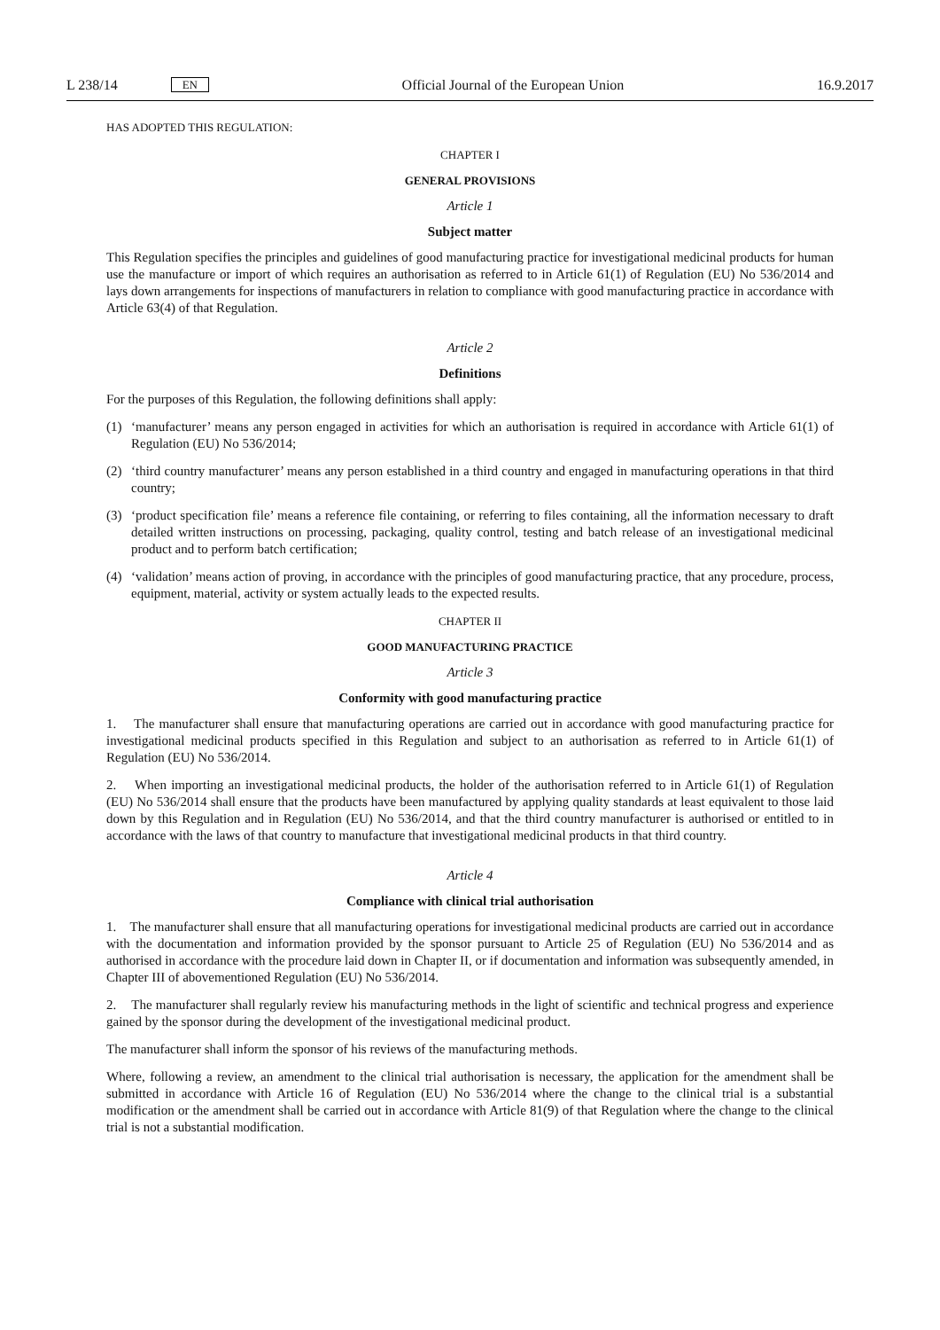L 238/14 EN
Official Journal of the European Union 16.9.2017
HAS ADOPTED THIS REGULATION:
CHAPTER I
GENERAL PROVISIONS
Article 1
Subject matter
This Regulation specifies the principles and guidelines of good manufacturing practice for investigational medicinal products for human use the manufacture or import of which requires an authorisation as referred to in Article 61(1) of Regulation (EU) No 536/2014 and lays down arrangements for inspections of manufacturers in relation to compliance with good manufacturing practice in accordance with Article 63(4) of that Regulation.
Article 2
Definitions
For the purposes of this Regulation, the following definitions shall apply:
(1) ‘manufacturer’ means any person engaged in activities for which an authorisation is required in accordance with Article 61(1) of Regulation (EU) No 536/2014;
(2) ‘third country manufacturer’ means any person established in a third country and engaged in manufacturing operations in that third country;
(3) ‘product specification file’ means a reference file containing, or referring to files containing, all the information necessary to draft detailed written instructions on processing, packaging, quality control, testing and batch release of an investigational medicinal product and to perform batch certification;
(4) ‘validation’ means action of proving, in accordance with the principles of good manufacturing practice, that any procedure, process, equipment, material, activity or system actually leads to the expected results.
CHAPTER II
GOOD MANUFACTURING PRACTICE
Article 3
Conformity with good manufacturing practice
1. The manufacturer shall ensure that manufacturing operations are carried out in accordance with good manufacturing practice for investigational medicinal products specified in this Regulation and subject to an authorisation as referred to in Article 61(1) of Regulation (EU) No 536/2014.
2. When importing an investigational medicinal products, the holder of the authorisation referred to in Article 61(1) of Regulation (EU) No 536/2014 shall ensure that the products have been manufactured by applying quality standards at least equivalent to those laid down by this Regulation and in Regulation (EU) No 536/2014, and that the third country manufacturer is authorised or entitled to in accordance with the laws of that country to manufacture that investigational medicinal products in that third country.
Article 4
Compliance with clinical trial authorisation
1. The manufacturer shall ensure that all manufacturing operations for investigational medicinal products are carried out in accordance with the documentation and information provided by the sponsor pursuant to Article 25 of Regulation (EU) No 536/2014 and as authorised in accordance with the procedure laid down in Chapter II, or if documentation and information was subsequently amended, in Chapter III of abovementioned Regulation (EU) No 536/2014.
2. The manufacturer shall regularly review his manufacturing methods in the light of scientific and technical progress and experience gained by the sponsor during the development of the investigational medicinal product.
The manufacturer shall inform the sponsor of his reviews of the manufacturing methods.
Where, following a review, an amendment to the clinical trial authorisation is necessary, the application for the amendment shall be submitted in accordance with Article 16 of Regulation (EU) No 536/2014 where the change to the clinical trial is a substantial modification or the amendment shall be carried out in accordance with Article 81(9) of that Regulation where the change to the clinical trial is not a substantial modification.